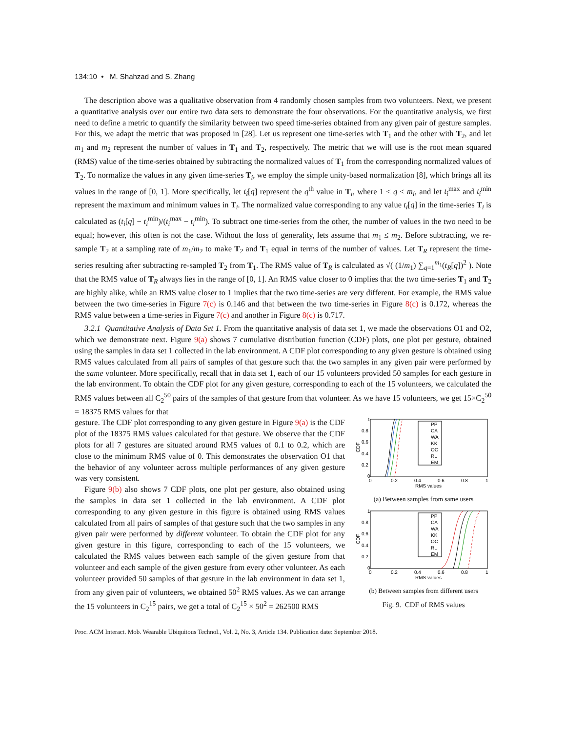134:10 • M. Shahzad and S. Zhang
The description above was a qualitative observation from 4 randomly chosen samples from two volunteers. Next, we present a quantitative analysis over our entire two data sets to demonstrate the four observations. For the quantitative analysis, we first need to define a metric to quantify the similarity between two speed time-series obtained from any given pair of gesture samples. For this, we adapt the metric that was proposed in [28]. Let us represent one time-series with T<sub>1</sub> and the other with T<sub>2</sub>, and let m<sub>1</sub> and m<sub>2</sub> represent the number of values in T<sub>1</sub> and T<sub>2</sub>, respectively. The metric that we will use is the root mean squared (RMS) value of the time-series obtained by subtracting the normalized values of T<sub>1</sub> from the corresponding normalized values of T<sub>2</sub>. To normalize the values in any given time-series T<sub>i</sub>, we employ the simple unity-based normalization [8], which brings all its values in the range of [0, 1]. More specifically, let t<sub>i</sub>[q] represent the q<sup>th</sup> value in T<sub>i</sub>, where 1 ≤ q ≤ m<sub>i</sub>, and let t<sub>i</sub><sup>max</sup> and t<sub>i</sub><sup>min</sup> represent the maximum and minimum values in T<sub>i</sub>. The normalized value corresponding to any value t<sub>i</sub>[q] in the time-series T<sub>i</sub> is calculated as (t<sub>i</sub>[q] − t<sub>i</sub><sup>min</sup>)/(t<sub>i</sub><sup>max</sup> − t<sub>i</sub><sup>min</sup>). To subtract one time-series from the other, the number of values in the two need to be equal; however, this often is not the case. Without the loss of generality, lets assume that m<sub>1</sub> ≤ m<sub>2</sub>. Before subtracting, we re-sample T<sub>2</sub> at a sampling rate of m<sub>1</sub>/m<sub>2</sub> to make T<sub>2</sub> and T<sub>1</sub> equal in terms of the number of values. Let T<sub>R</sub> represent the time-series resulting after subtracting re-sampled T<sub>2</sub> from T<sub>1</sub>. The RMS value of T<sub>R</sub> is calculated as √( (1/m<sub>1</sub>) ∑<sub>q=1</sub><sup>m<sub>1</sub></sup>(t<sub>R</sub>[q])<sup>2</sup> ). Note that the RMS value of T<sub>R</sub> always lies in the range of [0, 1]. An RMS value closer to 0 implies that the two time-series T<sub>1</sub> and T<sub>2</sub> are highly alike, while an RMS value closer to 1 implies that the two time-series are very different. For example, the RMS value between the two time-series in Figure 7(c) is 0.146 and that between the two time-series in Figure 8(c) is 0.172, whereas the RMS value between a time-series in Figure 7(c) and another in Figure 8(c) is 0.717.
3.2.1 Quantitative Analysis of Data Set 1. From the quantitative analysis of data set 1, we made the observations O1 and O2, which we demonstrate next. Figure 9(a) shows 7 cumulative distribution function (CDF) plots, one plot per gesture, obtained using the samples in data set 1 collected in the lab environment. A CDF plot corresponding to any given gesture is obtained using RMS values calculated from all pairs of samples of that gesture such that the two samples in any given pair were performed by the same volunteer. More specifically, recall that in data set 1, each of our 15 volunteers provided 50 samples for each gesture in the lab environment. To obtain the CDF plot for any given gesture, corresponding to each of the 15 volunteers, we calculated the RMS values between all C<sub>2</sub><sup>50</sup> pairs of the samples of that gesture from that volunteer. As we have 15 volunteers, we get 15×C<sub>2</sub><sup>50</sup> = 18375 RMS values for that
gesture. The CDF plot corresponding to any given gesture in Figure 9(a) is the CDF plot of the 18375 RMS values calculated for that gesture. We observe that the CDF plots for all 7 gestures are situated around RMS values of 0.1 to 0.2, which are close to the minimum RMS value of 0. This demonstrates the observation O1 that the behavior of any volunteer across multiple performances of any given gesture was very consistent.
Figure 9(b) also shows 7 CDF plots, one plot per gesture, also obtained using the samples in data set 1 collected in the lab environment. A CDF plot corresponding to any given gesture in this figure is obtained using RMS values calculated from all pairs of samples of that gesture such that the two samples in any given pair were performed by different volunteer. To obtain the CDF plot for any given gesture in this figure, corresponding to each of the 15 volunteers, we calculated the RMS values between each sample of the given gesture from that volunteer and each sample of the given gesture from every other volunteer. As each volunteer provided 50 samples of that gesture in the lab environment in data set 1, from any given pair of volunteers, we obtained 50<sup>2</sup> RMS values. As we can arrange the 15 volunteers in C<sub>2</sub><sup>15</sup> pairs, we get a total of C<sub>2</sub><sup>15</sup> × 50<sup>2</sup> = 262500 RMS
1
0.8
0.6
0.4
0.2
0
0
0.2
0.4
0.6
0.8
1
RMS values
CDF
PP
CA
WA
KK
OC
RL
EM
(a) Between samples from same users
1
0.8
0.6
0.4
0.2
0
0
0.2
0.4
0.6
0.8
1
RMS values
CDF
PP
CA
WA
KK
OC
RL
EM
(b) Between samples from different users
Fig. 9. CDF of RMS values
Proc. ACM Interact. Mob. Wearable Ubiquitous Technol., Vol. 2, No. 3, Article 134. Publication date: September 2018.